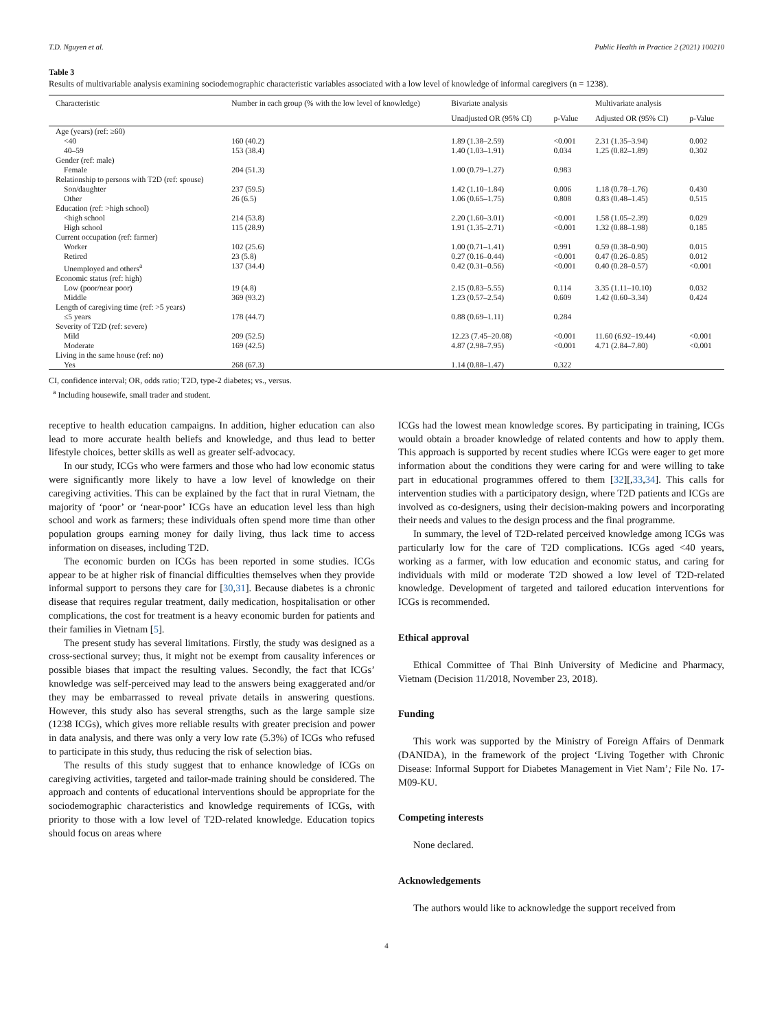T.D. Nguyen et al. Public Health in Practice 2 (2021) 100210
Table 3
Results of multivariable analysis examining sociodemographic characteristic variables associated with a low level of knowledge of informal caregivers (n = 1238).
| Characteristic | Number in each group (% with the low level of knowledge) | Bivariate analysis | | Multivariate analysis | |
| --- | --- | --- | --- | --- | --- |
| | | Unadjusted OR (95% CI) | p-Value | Adjusted OR (95% CI) | p-Value |
| Age (years) (ref: ≥60) | | | | | |
| <40 | 160 (40.2) | 1.89 (1.38–2.59) | <0.001 | 2.31 (1.35–3.94) | 0.002 |
| 40–59 | 153 (38.4) | 1.40 (1.03–1.91) | 0.034 | 1.25 (0.82–1.89) | 0.302 |
| Gender (ref: male) | | | | | |
| Female | 204 (51.3) | 1.00 (0.79–1.27) | 0.983 | | |
| Relationship to persons with T2D (ref: spouse) | | | | | |
| Son/daughter | 237 (59.5) | 1.42 (1.10–1.84) | 0.006 | 1.18 (0.78–1.76) | 0.430 |
| Other | 26 (6.5) | 1.06 (0.65–1.75) | 0.808 | 0.83 (0.48–1.45) | 0.515 |
| Education (ref: >high school) | | | | | |
| <high school | 214 (53.8) | 2.20 (1.60–3.01) | <0.001 | 1.58 (1.05–2.39) | 0.029 |
| High school | 115 (28.9) | 1.91 (1.35–2.71) | <0.001 | 1.32 (0.88–1.98) | 0.185 |
| Current occupation (ref: farmer) | | | | | |
| Worker | 102 (25.6) | 1.00 (0.71–1.41) | 0.991 | 0.59 (0.38–0.90) | 0.015 |
| Retired | 23 (5.8) | 0.27 (0.16–0.44) | <0.001 | 0.47 (0.26–0.85) | 0.012 |
| Unemployed and others<sup>a</sup> | 137 (34.4) | 0.42 (0.31–0.56) | <0.001 | 0.40 (0.28–0.57) | <0.001 |
| Economic status (ref: high) | | | | | |
| Low (poor/near poor) | 19 (4.8) | 2.15 (0.83–5.55) | 0.114 | 3.35 (1.11–10.10) | 0.032 |
| Middle | 369 (93.2) | 1.23 (0.57–2.54) | 0.609 | 1.42 (0.60–3.34) | 0.424 |
| Length of caregiving time (ref: >5 years) | | | | | |
| ≤5 years | 178 (44.7) | 0.88 (0.69–1.11) | 0.284 | | |
| Severity of T2D (ref: severe) | | | | | |
| Mild | 209 (52.5) | 12.23 (7.45–20.08) | <0.001 | 11.60 (6.92–19.44) | <0.001 |
| Moderate | 169 (42.5) | 4.87 (2.98–7.95) | <0.001 | 4.71 (2.84–7.80) | <0.001 |
| Living in the same house (ref: no) | | | | | |
| Yes | 268 (67.3) | 1.14 (0.88–1.47) | 0.322 | | |
CI, confidence interval; OR, odds ratio; T2D, type-2 diabetes; vs., versus.
<sup>a</sup> Including housewife, small trader and student.
receptive to health education campaigns. In addition, higher education can also lead to more accurate health beliefs and knowledge, and thus lead to better lifestyle choices, better skills as well as greater self-advocacy.
In our study, ICGs who were farmers and those who had low economic status were significantly more likely to have a low level of knowledge on their caregiving activities. This can be explained by the fact that in rural Vietnam, the majority of ‘poor’ or ‘near-poor’ ICGs have an education level less than high school and work as farmers; these individuals often spend more time than other population groups earning money for daily living, thus lack time to access information on diseases, including T2D.
The economic burden on ICGs has been reported in some studies. ICGs appear to be at higher risk of financial difficulties themselves when they provide informal support to persons they care for [30,31]. Because diabetes is a chronic disease that requires regular treatment, daily medication, hospitalisation or other complications, the cost for treatment is a heavy economic burden for patients and their families in Vietnam [5].
The present study has several limitations. Firstly, the study was designed as a cross-sectional survey; thus, it might not be exempt from causality inferences or possible biases that impact the resulting values. Secondly, the fact that ICGs’ knowledge was self-perceived may lead to the answers being exaggerated and/or they may be embarrassed to reveal private details in answering questions. However, this study also has several strengths, such as the large sample size (1238 ICGs), which gives more reliable results with greater precision and power in data analysis, and there was only a very low rate (5.3%) of ICGs who refused to participate in this study, thus reducing the risk of selection bias.
The results of this study suggest that to enhance knowledge of ICGs on caregiving activities, targeted and tailor-made training should be considered. The approach and contents of educational interventions should be appropriate for the sociodemographic characteristics and knowledge requirements of ICGs, with priority to those with a low level of T2D-related knowledge. Education topics should focus on areas where
ICGs had the lowest mean knowledge scores. By participating in training, ICGs would obtain a broader knowledge of related contents and how to apply them. This approach is supported by recent studies where ICGs were eager to get more information about the conditions they were caring for and were willing to take part in educational programmes offered to them [32][,33,34]. This calls for intervention studies with a participatory design, where T2D patients and ICGs are involved as co-designers, using their decision-making powers and incorporating their needs and values to the design process and the final programme.
In summary, the level of T2D-related perceived knowledge among ICGs was particularly low for the care of T2D complications. ICGs aged <40 years, working as a farmer, with low education and economic status, and caring for individuals with mild or moderate T2D showed a low level of T2D-related knowledge. Development of targeted and tailored education interventions for ICGs is recommended.
Ethical approval
Ethical Committee of Thai Binh University of Medicine and Pharmacy, Vietnam (Decision 11/2018, November 23, 2018).
Funding
This work was supported by the Ministry of Foreign Affairs of Denmark (DANIDA), in the framework of the project ‘Living Together with Chronic Disease: Informal Support for Diabetes Management in Viet Nam’; File No. 17-M09-KU.
Competing interests
None declared.
Acknowledgements
The authors would like to acknowledge the support received from
4